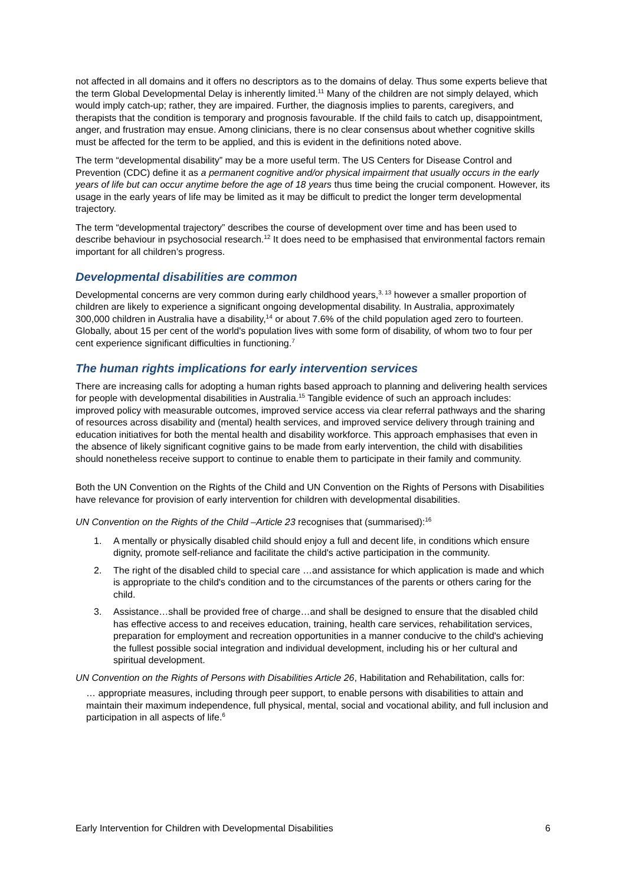not affected in all domains and it offers no descriptors as to the domains of delay. Thus some experts believe that the term Global Developmental Delay is inherently limited.<sup>11</sup> Many of the children are not simply delayed, which would imply catch-up; rather, they are impaired. Further, the diagnosis implies to parents, caregivers, and therapists that the condition is temporary and prognosis favourable. If the child fails to catch up, disappointment, anger, and frustration may ensue. Among clinicians, there is no clear consensus about whether cognitive skills must be affected for the term to be applied, and this is evident in the definitions noted above.
The term “developmental disability” may be a more useful term. The US Centers for Disease Control and Prevention (CDC) define it as a permanent cognitive and/or physical impairment that usually occurs in the early years of life but can occur anytime before the age of 18 years thus time being the crucial component. However, its usage in the early years of life may be limited as it may be difficult to predict the longer term developmental trajectory.
The term “developmental trajectory” describes the course of development over time and has been used to describe behaviour in psychosocial research.<sup>12</sup> It does need to be emphasised that environmental factors remain important for all children’s progress.
Developmental disabilities are common
Developmental concerns are very common during early childhood years,<sup>3, 13</sup> however a smaller proportion of children are likely to experience a significant ongoing developmental disability. In Australia, approximately 300,000 children in Australia have a disability,<sup>14</sup> or about 7.6% of the child population aged zero to fourteen. Globally, about 15 per cent of the world's population lives with some form of disability, of whom two to four per cent experience significant difficulties in functioning.<sup>7</sup>
The human rights implications for early intervention services
There are increasing calls for adopting a human rights based approach to planning and delivering health services for people with developmental disabilities in Australia.<sup>15</sup> Tangible evidence of such an approach includes: improved policy with measurable outcomes, improved service access via clear referral pathways and the sharing of resources across disability and (mental) health services, and improved service delivery through training and education initiatives for both the mental health and disability workforce. This approach emphasises that even in the absence of likely significant cognitive gains to be made from early intervention, the child with disabilities should nonetheless receive support to continue to enable them to participate in their family and community.
Both the UN Convention on the Rights of the Child and UN Convention on the Rights of Persons with Disabilities have relevance for provision of early intervention for children with developmental disabilities.
UN Convention on the Rights of the Child –Article 23 recognises that (summarised):<sup>16</sup>
1. A mentally or physically disabled child should enjoy a full and decent life, in conditions which ensure dignity, promote self-reliance and facilitate the child's active participation in the community.
2. The right of the disabled child to special care …and assistance for which application is made and which is appropriate to the child's condition and to the circumstances of the parents or others caring for the child.
3. Assistance…shall be provided free of charge…and shall be designed to ensure that the disabled child has effective access to and receives education, training, health care services, rehabilitation services, preparation for employment and recreation opportunities in a manner conducive to the child's achieving the fullest possible social integration and individual development, including his or her cultural and spiritual development.
UN Convention on the Rights of Persons with Disabilities Article 26, Habilitation and Rehabilitation, calls for:
… appropriate measures, including through peer support, to enable persons with disabilities to attain and maintain their maximum independence, full physical, mental, social and vocational ability, and full inclusion and participation in all aspects of life.<sup>6</sup>
Early Intervention for Children with Developmental Disabilities 6